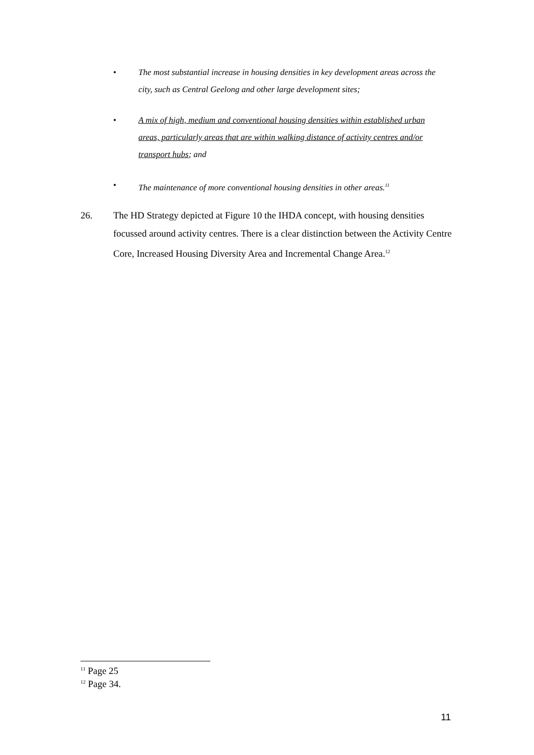• The most substantial increase in housing densities in key development areas across the city, such as Central Geelong and other large development sites;
• A mix of high, medium and conventional housing densities within established urban areas, particularly areas that are within walking distance of activity centres and/or transport hubs; and
• The maintenance of more conventional housing densities in other areas.<sup>11</sup>
26. The HD Strategy depicted at Figure 10 the IHDA concept, with housing densities focussed around activity centres. There is a clear distinction between the Activity Centre Core, Increased Housing Diversity Area and Incremental Change Area.<sup>12</sup>
<sup>11</sup> Page 25
<sup>12</sup> Page 34.
11